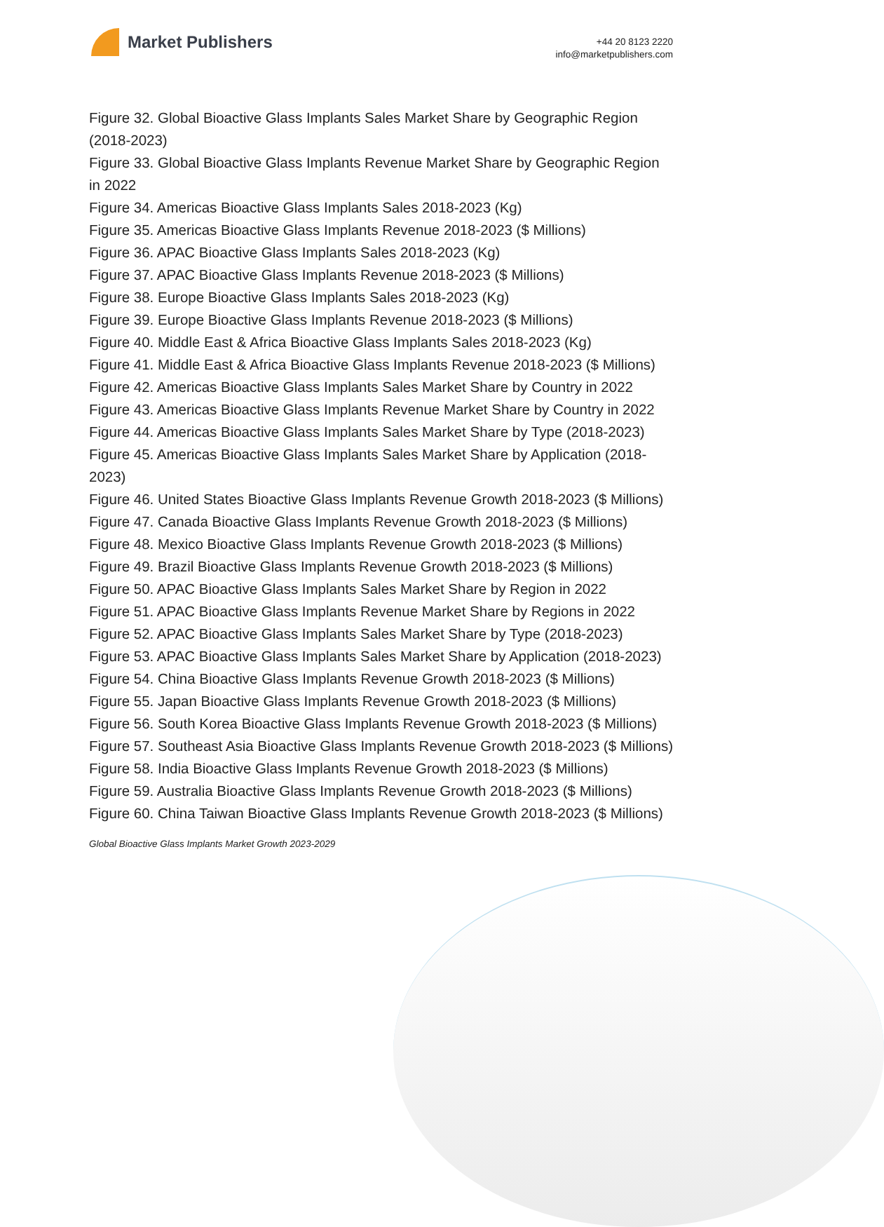Market Publishers
+44 20 8123 2220
info@marketpublishers.com
Figure 32. Global Bioactive Glass Implants Sales Market Share by Geographic Region (2018-2023)
Figure 33. Global Bioactive Glass Implants Revenue Market Share by Geographic Region in 2022
Figure 34. Americas Bioactive Glass Implants Sales 2018-2023 (Kg)
Figure 35. Americas Bioactive Glass Implants Revenue 2018-2023 ($ Millions)
Figure 36. APAC Bioactive Glass Implants Sales 2018-2023 (Kg)
Figure 37. APAC Bioactive Glass Implants Revenue 2018-2023 ($ Millions)
Figure 38. Europe Bioactive Glass Implants Sales 2018-2023 (Kg)
Figure 39. Europe Bioactive Glass Implants Revenue 2018-2023 ($ Millions)
Figure 40. Middle East & Africa Bioactive Glass Implants Sales 2018-2023 (Kg)
Figure 41. Middle East & Africa Bioactive Glass Implants Revenue 2018-2023 ($ Millions)
Figure 42. Americas Bioactive Glass Implants Sales Market Share by Country in 2022
Figure 43. Americas Bioactive Glass Implants Revenue Market Share by Country in 2022
Figure 44. Americas Bioactive Glass Implants Sales Market Share by Type (2018-2023)
Figure 45. Americas Bioactive Glass Implants Sales Market Share by Application (2018-2023)
Figure 46. United States Bioactive Glass Implants Revenue Growth 2018-2023 ($ Millions)
Figure 47. Canada Bioactive Glass Implants Revenue Growth 2018-2023 ($ Millions)
Figure 48. Mexico Bioactive Glass Implants Revenue Growth 2018-2023 ($ Millions)
Figure 49. Brazil Bioactive Glass Implants Revenue Growth 2018-2023 ($ Millions)
Figure 50. APAC Bioactive Glass Implants Sales Market Share by Region in 2022
Figure 51. APAC Bioactive Glass Implants Revenue Market Share by Regions in 2022
Figure 52. APAC Bioactive Glass Implants Sales Market Share by Type (2018-2023)
Figure 53. APAC Bioactive Glass Implants Sales Market Share by Application (2018-2023)
Figure 54. China Bioactive Glass Implants Revenue Growth 2018-2023 ($ Millions)
Figure 55. Japan Bioactive Glass Implants Revenue Growth 2018-2023 ($ Millions)
Figure 56. South Korea Bioactive Glass Implants Revenue Growth 2018-2023 ($ Millions)
Figure 57. Southeast Asia Bioactive Glass Implants Revenue Growth 2018-2023 ($ Millions)
Figure 58. India Bioactive Glass Implants Revenue Growth 2018-2023 ($ Millions)
Figure 59. Australia Bioactive Glass Implants Revenue Growth 2018-2023 ($ Millions)
Figure 60. China Taiwan Bioactive Glass Implants Revenue Growth 2018-2023 ($ Millions)
Global Bioactive Glass Implants Market Growth 2023-2029